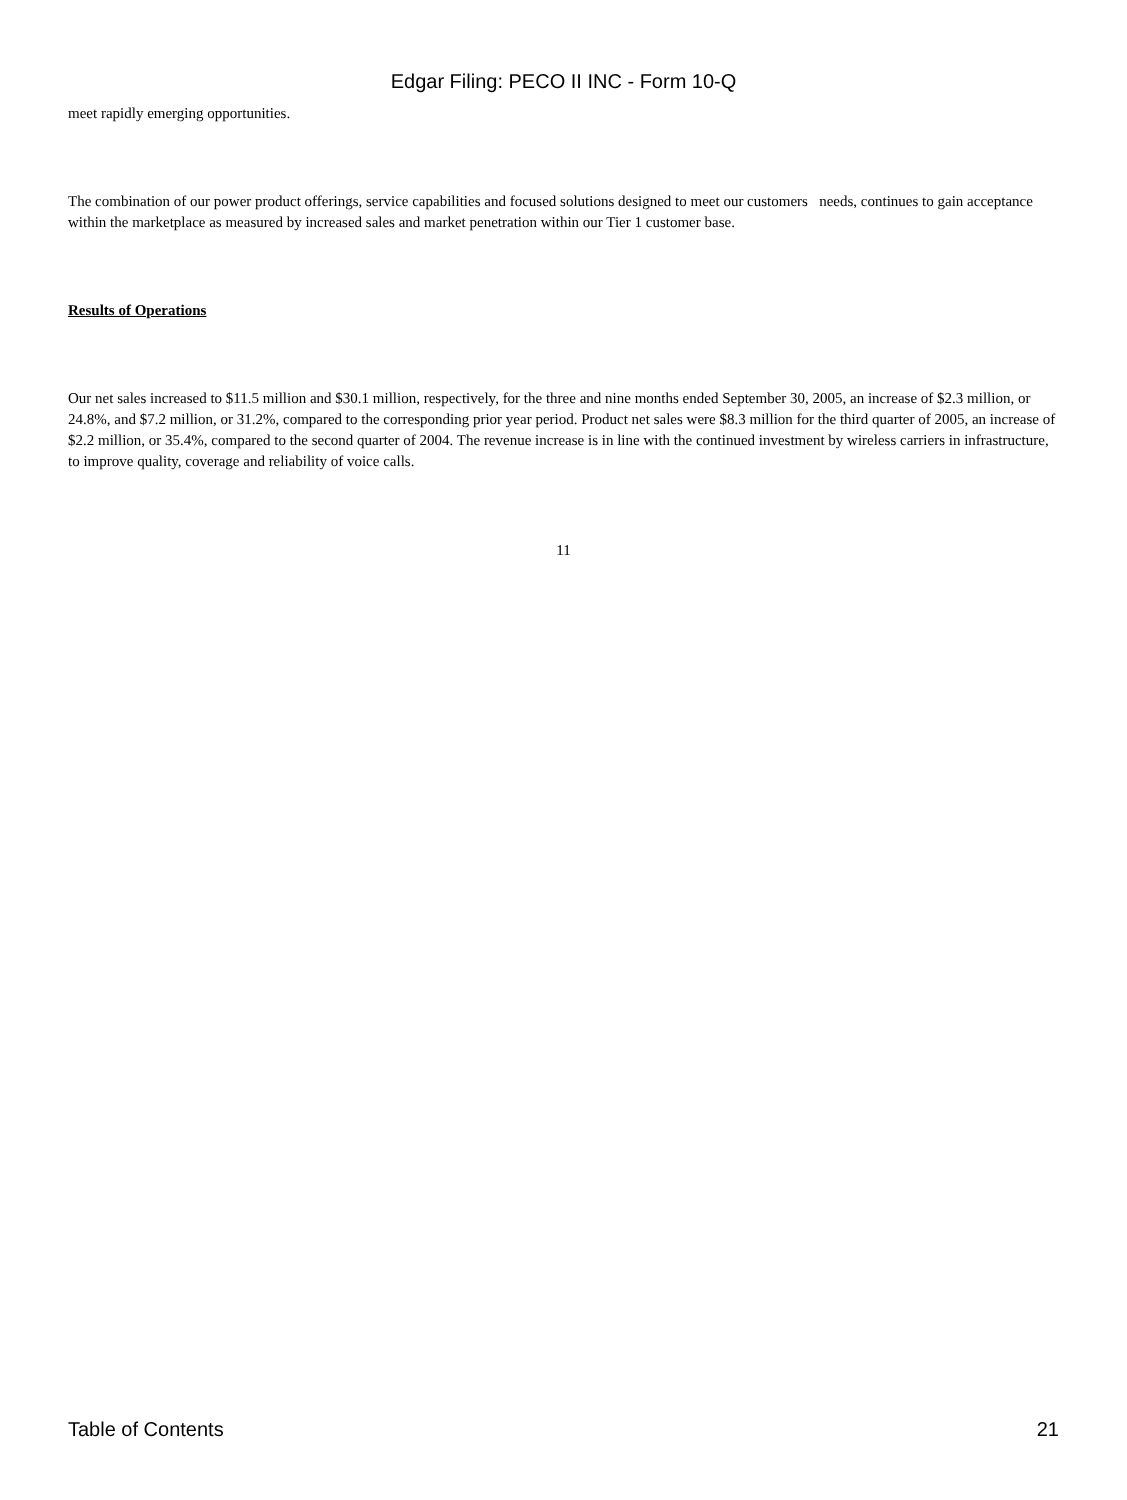Edgar Filing: PECO II INC - Form 10-Q
meet rapidly emerging opportunities.
The combination of our power product offerings, service capabilities and focused solutions designed to meet our customers needs, continues to gain acceptance within the marketplace as measured by increased sales and market penetration within our Tier 1 customer base.
Results of Operations
Our net sales increased to $11.5 million and $30.1 million, respectively, for the three and nine months ended September 30, 2005, an increase of $2.3 million, or 24.8%, and $7.2 million, or 31.2%, compared to the corresponding prior year period. Product net sales were $8.3 million for the third quarter of 2005, an increase of $2.2 million, or 35.4%, compared to the second quarter of 2004. The revenue increase is in line with the continued investment by wireless carriers in infrastructure, to improve quality, coverage and reliability of voice calls.
11
Table of Contents 21